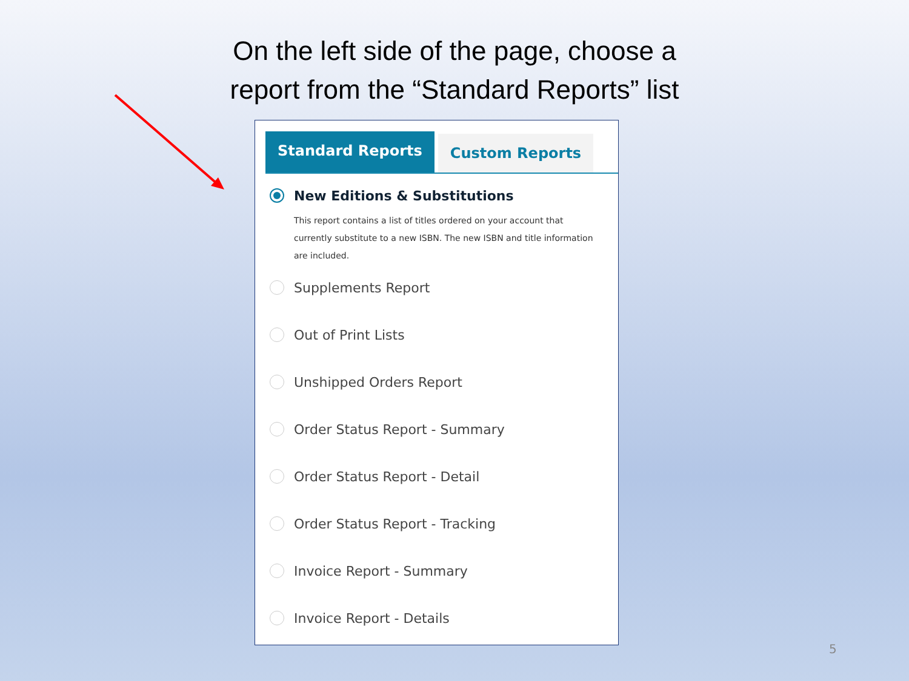On the left side of the page, choose a
report from the “Standard Reports” list
Standard Reports
Custom Reports
New Editions & Substitutions
This report contains a list of titles ordered on your account that currently substitute to a new ISBN. The new ISBN and title information are included.
Supplements Report
Out of Print Lists
Unshipped Orders Report
Order Status Report - Summary
Order Status Report - Detail
Order Status Report - Tracking
Invoice Report - Summary
Invoice Report - Details
5